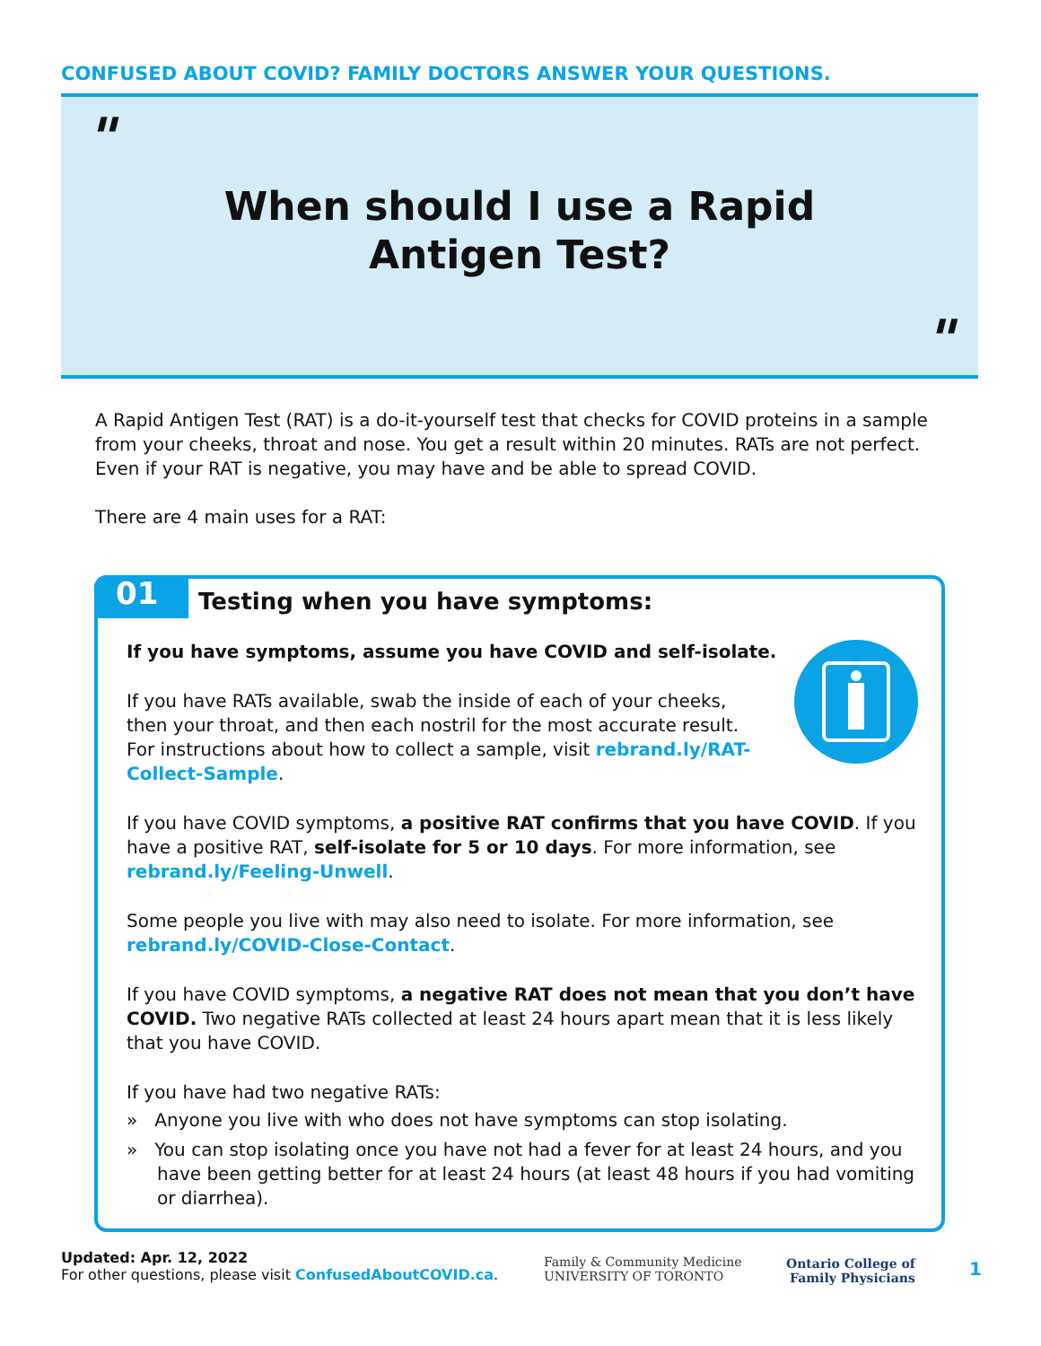CONFUSED ABOUT COVID? FAMILY DOCTORS ANSWER YOUR QUESTIONS.
"
When should I use a Rapid
Antigen Test?
"
A Rapid Antigen Test (RAT) is a do-it-yourself test that checks for COVID proteins in a sample from your cheeks, throat and nose. You get a result within 20 minutes. RATs are not perfect. Even if your RAT is negative, you may have and be able to spread COVID.
There are 4 main uses for a RAT:
01
Testing when you have symptoms:
If you have symptoms, assume you have COVID and self-isolate.
If you have RATs available, swab the inside of each of your cheeks, then your throat, and then each nostril for the most accurate result. For instructions about how to collect a sample, visit rebrand.ly/RAT-Collect-Sample.
If you have COVID symptoms, a positive RAT confirms that you have COVID. If you have a positive RAT, self-isolate for 5 or 10 days. For more information, see rebrand.ly/Feeling-Unwell.
Some people you live with may also need to isolate. For more information, see rebrand.ly/COVID-Close-Contact.
If you have COVID symptoms, a negative RAT does not mean that you don’t have COVID. Two negative RATs collected at least 24 hours apart mean that it is less likely that you have COVID.
If you have had two negative RATs:
» Anyone you live with who does not have symptoms can stop isolating.
» You can stop isolating once you have not had a fever for at least 24 hours, and you have been getting better for at least 24 hours (at least 48 hours if you had vomiting or diarrhea).
Updated: Apr. 12, 2022
For other questions, please visit ConfusedAboutCOVID.ca.
Family & Community Medicine
UNIVERSITY OF TORONTO
Ontario College of
Family Physicians
1